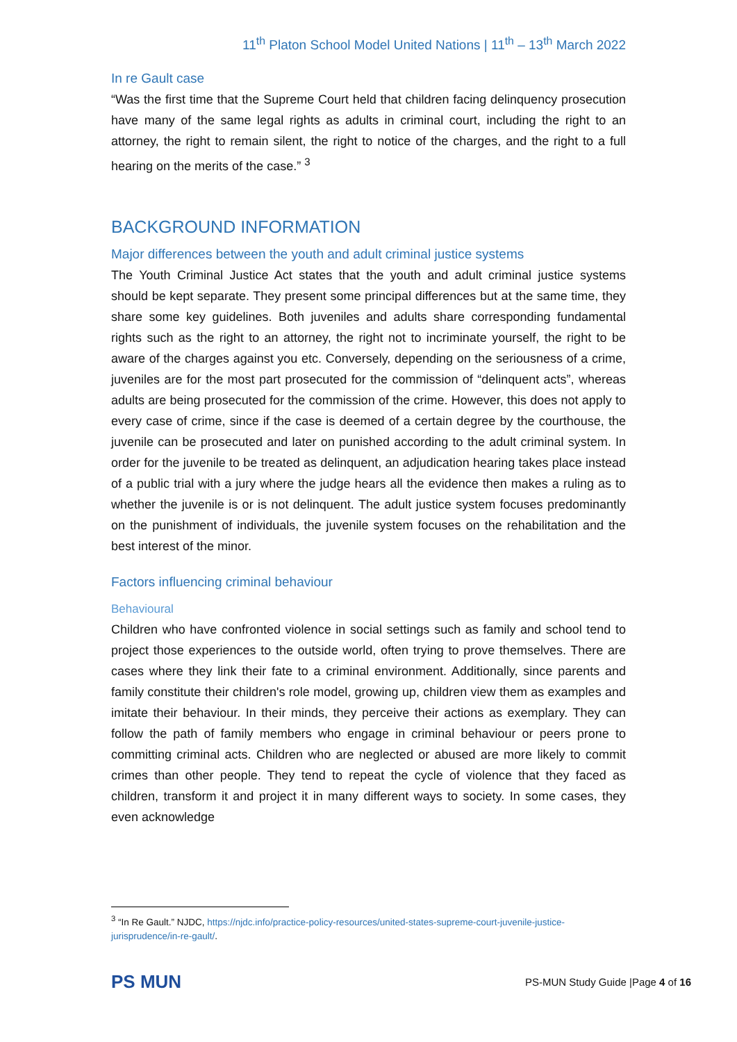11<sup>th</sup> Platon School Model United Nations | 11<sup>th</sup> – 13<sup>th</sup> March 2022
In re Gault case
“Was the first time that the Supreme Court held that children facing delinquency prosecution have many of the same legal rights as adults in criminal court, including the right to an attorney, the right to remain silent, the right to notice of the charges, and the right to a full hearing on the merits of the case.” <sup>3</sup>
BACKGROUND INFORMATION
Major differences between the youth and adult criminal justice systems
The Youth Criminal Justice Act states that the youth and adult criminal justice systems should be kept separate. They present some principal differences but at the same time, they share some key guidelines. Both juveniles and adults share corresponding fundamental rights such as the right to an attorney, the right not to incriminate yourself, the right to be aware of the charges against you etc. Conversely, depending on the seriousness of a crime, juveniles are for the most part prosecuted for the commission of “delinquent acts”, whereas adults are being prosecuted for the commission of the crime. However, this does not apply to every case of crime, since if the case is deemed of a certain degree by the courthouse, the juvenile can be prosecuted and later on punished according to the adult criminal system. In order for the juvenile to be treated as delinquent, an adjudication hearing takes place instead of a public trial with a jury where the judge hears all the evidence then makes a ruling as to whether the juvenile is or is not delinquent. The adult justice system focuses predominantly on the punishment of individuals, the juvenile system focuses on the rehabilitation and the best interest of the minor.
Factors influencing criminal behaviour
Behavioural
Children who have confronted violence in social settings such as family and school tend to project those experiences to the outside world, often trying to prove themselves. There are cases where they link their fate to a criminal environment. Additionally, since parents and family constitute their children's role model, growing up, children view them as examples and imitate their behaviour. In their minds, they perceive their actions as exemplary. They can follow the path of family members who engage in criminal behaviour or peers prone to committing criminal acts. Children who are neglected or abused are more likely to commit crimes than other people. They tend to repeat the cycle of violence that they faced as children, transform it and project it in many different ways to society. In some cases, they even acknowledge
<sup>3</sup> “In Re Gault.” NJDC, https://njdc.info/practice-policy-resources/united-states-supreme-court-juvenile-justice-jurisprudence/in-re-gault/.
PS MUN
PS-MUN Study Guide |Page 4 of 16